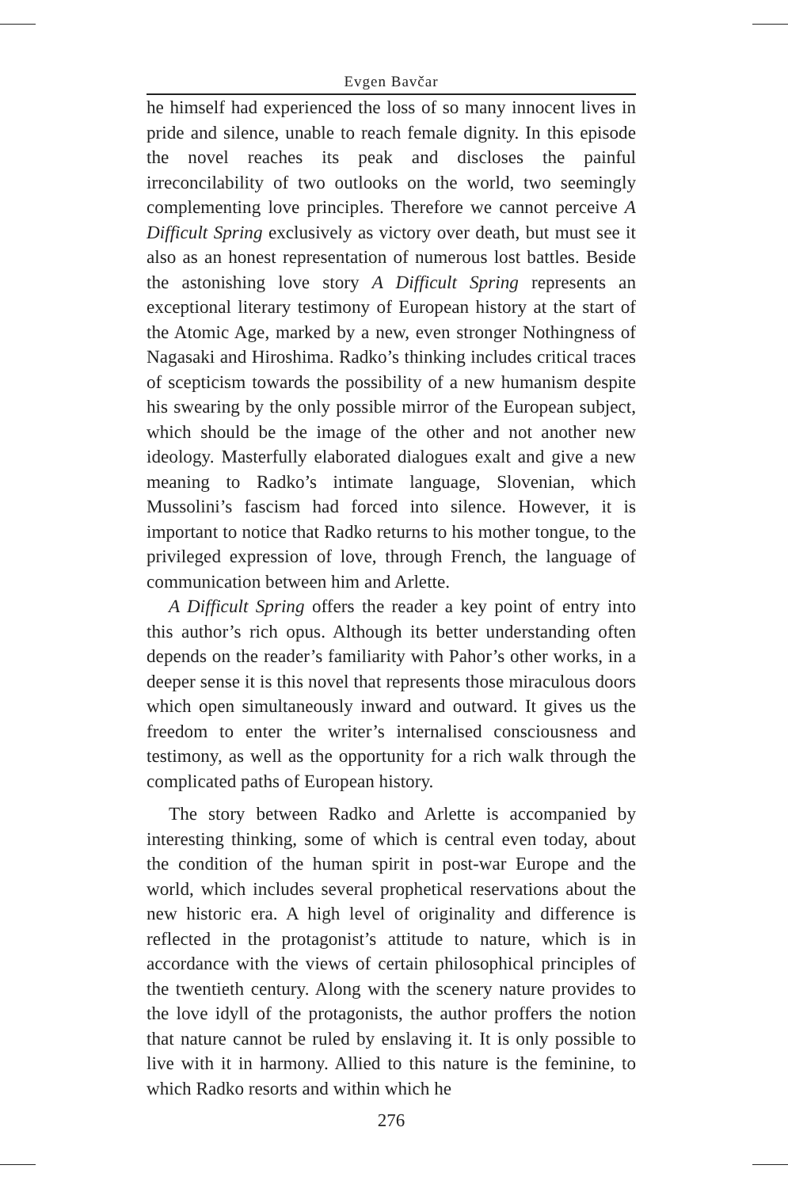Evgen Bavčar
he himself had experienced the loss of so many innocent lives in pride and silence, unable to reach female dignity. In this episode the novel reaches its peak and discloses the painful irreconcilability of two outlooks on the world, two seemingly complementing love principles. Therefore we cannot perceive A Difficult Spring exclusively as victory over death, but must see it also as an honest representation of numerous lost battles. Beside the astonishing love story A Difficult Spring represents an exceptional literary testimony of European history at the start of the Atomic Age, marked by a new, even stronger Nothingness of Nagasaki and Hiroshima. Radko’s thinking includes critical traces of scepticism towards the possibility of a new humanism despite his swearing by the only possible mirror of the European subject, which should be the image of the other and not another new ideology. Masterfully elaborated dialogues exalt and give a new meaning to Radko’s intimate language, Slovenian, which Mussolini’s fascism had forced into silence. However, it is important to notice that Radko returns to his mother tongue, to the privileged expression of love, through French, the language of communication between him and Arlette.
A Difficult Spring offers the reader a key point of entry into this author’s rich opus. Although its better understanding often depends on the reader’s familiarity with Pahor’s other works, in a deeper sense it is this novel that represents those miraculous doors which open simultaneously inward and outward. It gives us the freedom to enter the writer’s internalised consciousness and testimony, as well as the opportunity for a rich walk through the complicated paths of European history.
The story between Radko and Arlette is accompanied by interesting thinking, some of which is central even today, about the condition of the human spirit in post-war Europe and the world, which includes several prophetical reservations about the new historic era. A high level of originality and difference is reflected in the protagonist’s attitude to nature, which is in accordance with the views of certain philosophical principles of the twentieth century. Along with the scenery nature provides to the love idyll of the protagonists, the author proffers the notion that nature cannot be ruled by enslaving it. It is only possible to live with it in harmony. Allied to this nature is the feminine, to which Radko resorts and within which he
276